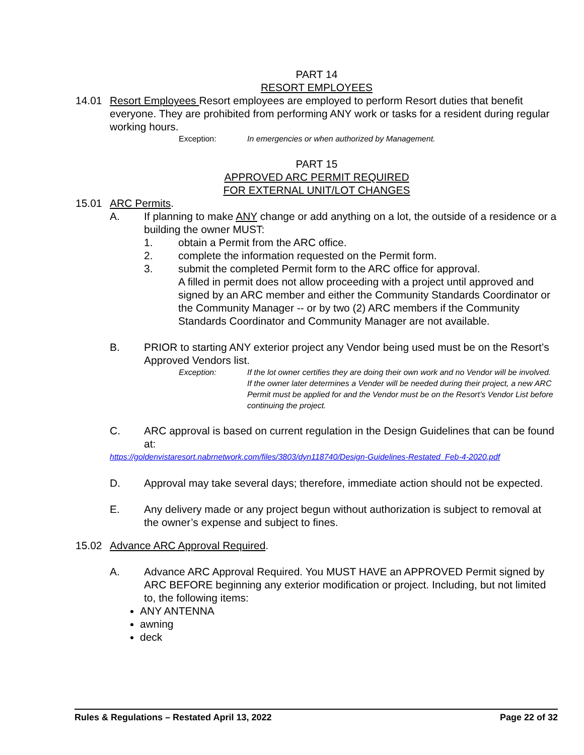PART 14
RESORT EMPLOYEES
14.01 Resort Employees Resort employees are employed to perform Resort duties that benefit everyone. They are prohibited from performing ANY work or tasks for a resident during regular working hours.
Exception: In emergencies or when authorized by Management.
PART 15
APPROVED ARC PERMIT REQUIRED
FOR EXTERNAL UNIT/LOT CHANGES
15.01 ARC Permits.
A. If planning to make ANY change or add anything on a lot, the outside of a residence or a building the owner MUST:
1. obtain a Permit from the ARC office.
2. complete the information requested on the Permit form.
3. submit the completed Permit form to the ARC office for approval.
A filled in permit does not allow proceeding with a project until approved and signed by an ARC member and either the Community Standards Coordinator or the Community Manager -- or by two (2) ARC members if the Community Standards Coordinator and Community Manager are not available.
B. PRIOR to starting ANY exterior project any Vendor being used must be on the Resort’s Approved Vendors list.
Exception: If the lot owner certifies they are doing their own work and no Vendor will be involved.
If the owner later determines a Vender will be needed during their project, a new ARC Permit must be applied for and the Vendor must be on the Resort’s Vendor List before continuing the project.
C. ARC approval is based on current regulation in the Design Guidelines that can be found at:
https://goldenvistaresort.nabrnetwork.com/files/3803/dyn118740/Design-Guidelines-Restated_Feb-4-2020.pdf
D. Approval may take several days; therefore, immediate action should not be expected.
E. Any delivery made or any project begun without authorization is subject to removal at the owner’s expense and subject to fines.
15.02 Advance ARC Approval Required.
A. Advance ARC Approval Required. You MUST HAVE an APPROVED Permit signed by ARC BEFORE beginning any exterior modification or project. Including, but not limited to, the following items:
ANY ANTENNA
awning
deck
Rules & Regulations – Restated April 13, 2022 Page 22 of 32